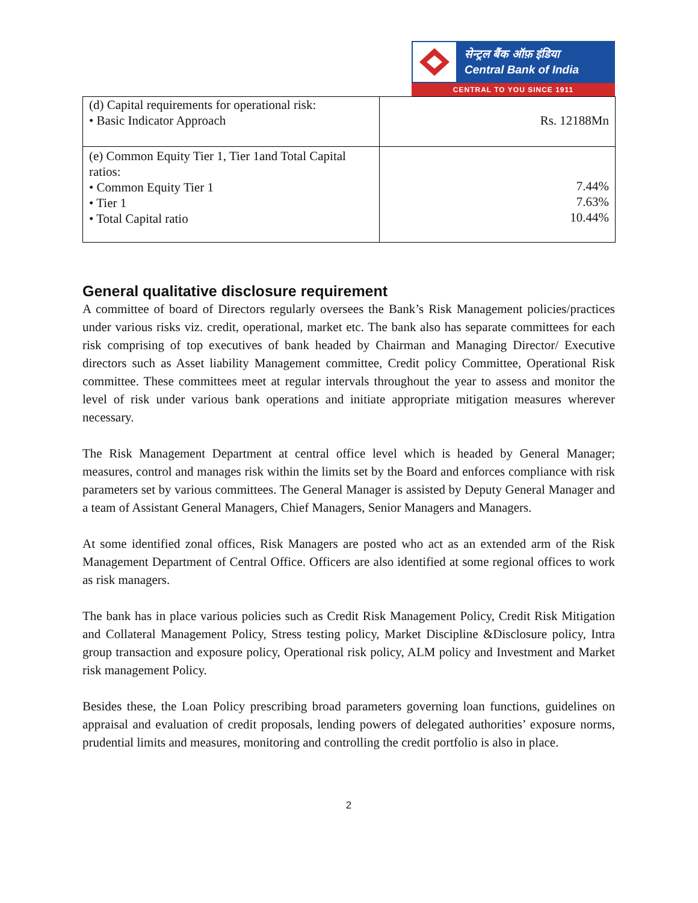सेन्ट्रल बैंक ऑफ़ इंडिया
Central Bank of India
CENTRAL TO YOU SINCE 1911
| (d) Capital requirements for operational risk: • Basic Indicator Approach | Rs. 12188Mn |
| (e) Common Equity Tier 1, Tier 1and Total Capital ratios: • Common Equity Tier 1 • Tier 1 • Total Capital ratio | 7.44% 7.63% 10.44% |
General qualitative disclosure requirement
A committee of board of Directors regularly oversees the Bank’s Risk Management policies/practices under various risks viz. credit, operational, market etc. The bank also has separate committees for each risk comprising of top executives of bank headed by Chairman and Managing Director/ Executive directors such as Asset liability Management committee, Credit policy Committee, Operational Risk committee. These committees meet at regular intervals throughout the year to assess and monitor the level of risk under various bank operations and initiate appropriate mitigation measures wherever necessary.
The Risk Management Department at central office level which is headed by General Manager; measures, control and manages risk within the limits set by the Board and enforces compliance with risk parameters set by various committees. The General Manager is assisted by Deputy General Manager and a team of Assistant General Managers, Chief Managers, Senior Managers and Managers.
At some identified zonal offices, Risk Managers are posted who act as an extended arm of the Risk Management Department of Central Office. Officers are also identified at some regional offices to work as risk managers.
The bank has in place various policies such as Credit Risk Management Policy, Credit Risk Mitigation and Collateral Management Policy, Stress testing policy, Market Discipline &Disclosure policy, Intra group transaction and exposure policy, Operational risk policy, ALM policy and Investment and Market risk management Policy.
Besides these, the Loan Policy prescribing broad parameters governing loan functions, guidelines on appraisal and evaluation of credit proposals, lending powers of delegated authorities’ exposure norms, prudential limits and measures, monitoring and controlling the credit portfolio is also in place.
2